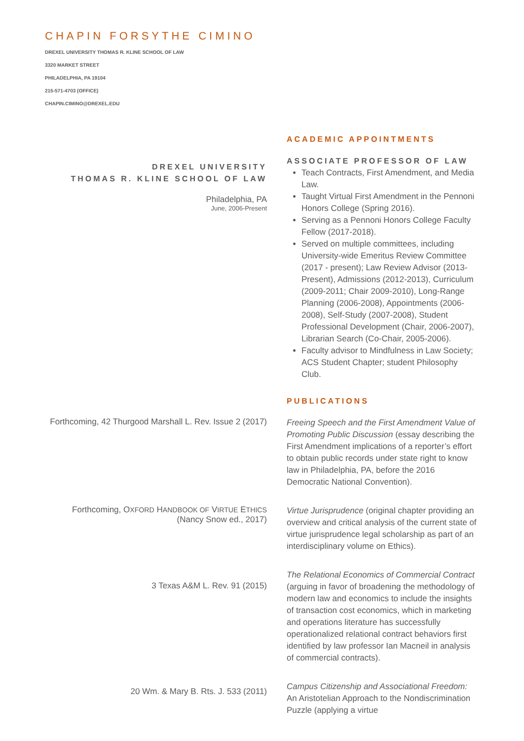CHAPIN FORSYTHE CIMINO
DREXEL UNIVERSITY THOMAS R. KLINE SCHOOL OF LAW
3320 MARKET STREET
PHILADELPHIA, PA 19104
215-571-4703 (OFFICE)
CHAPIN.CIMINO@DREXEL.EDU
ACADEMIC APPOINTMENTS
DREXEL UNIVERSITY
THOMAS R. KLINE SCHOOL OF LAW
Philadelphia, PA
June, 2006-Present
ASSOCIATE PROFESSOR OF LAW
Teach Contracts, First Amendment, and Media Law.
Taught Virtual First Amendment in the Pennoni Honors College (Spring 2016).
Serving as a Pennoni Honors College Faculty Fellow (2017-2018).
Served on multiple committees, including University-wide Emeritus Review Committee (2017 - present); Law Review Advisor (2013-Present), Admissions (2012-2013), Curriculum (2009-2011; Chair 2009-2010), Long-Range Planning (2006-2008), Appointments (2006-2008), Self-Study (2007-2008), Student Professional Development (Chair, 2006-2007), Librarian Search (Co-Chair, 2005-2006).
Faculty advisor to Mindfulness in Law Society; ACS Student Chapter; student Philosophy Club.
PUBLICATIONS
Forthcoming, 42 Thurgood Marshall L. Rev. Issue 2 (2017)
Freeing Speech and the First Amendment Value of Promoting Public Discussion (essay describing the First Amendment implications of a reporter’s effort to obtain public records under state right to know law in Philadelphia, PA, before the 2016 Democratic National Convention).
Forthcoming, OXFORD HANDBOOK OF VIRTUE ETHICS (Nancy Snow ed., 2017)
Virtue Jurisprudence (original chapter providing an overview and critical analysis of the current state of virtue jurisprudence legal scholarship as part of an interdisciplinary volume on Ethics).
3 Texas A&M L. Rev. 91 (2015)
The Relational Economics of Commercial Contract (arguing in favor of broadening the methodology of modern law and economics to include the insights of transaction cost economics, which in marketing and operations literature has successfully operationalized relational contract behaviors first identified by law professor Ian Macneil in analysis of commercial contracts).
20 Wm. & Mary B. Rts. J. 533 (2011)
Campus Citizenship and Associational Freedom: An Aristotelian Approach to the Nondiscrimination Puzzle (applying a virtue